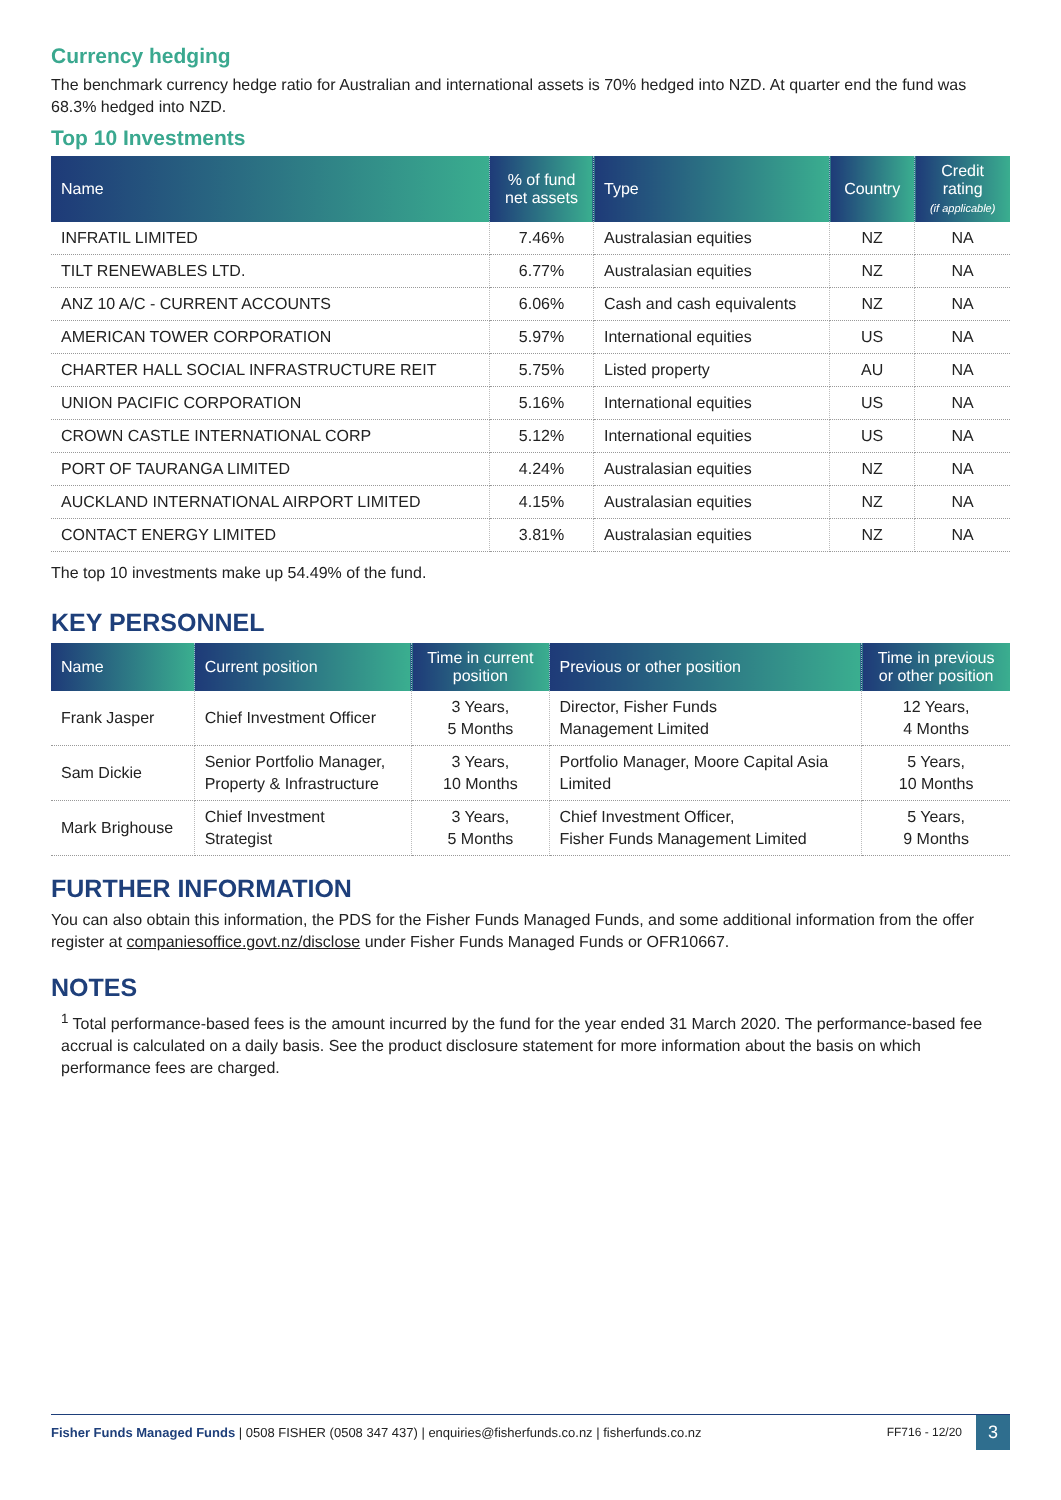Currency hedging
The benchmark currency hedge ratio for Australian and international assets is 70% hedged into NZD. At quarter end the fund was 68.3% hedged into NZD.
Top 10 Investments
| Name | % of fund net assets | Type | Country | Credit rating (if applicable) |
| --- | --- | --- | --- | --- |
| INFRATIL LIMITED | 7.46% | Australasian equities | NZ | NA |
| TILT RENEWABLES LTD. | 6.77% | Australasian equities | NZ | NA |
| ANZ 10 A/C - CURRENT ACCOUNTS | 6.06% | Cash and cash equivalents | NZ | NA |
| AMERICAN TOWER CORPORATION | 5.97% | International equities | US | NA |
| CHARTER HALL SOCIAL INFRASTRUCTURE REIT | 5.75% | Listed property | AU | NA |
| UNION PACIFIC CORPORATION | 5.16% | International equities | US | NA |
| CROWN CASTLE INTERNATIONAL CORP | 5.12% | International equities | US | NA |
| PORT OF TAURANGA LIMITED | 4.24% | Australasian equities | NZ | NA |
| AUCKLAND INTERNATIONAL AIRPORT LIMITED | 4.15% | Australasian equities | NZ | NA |
| CONTACT ENERGY LIMITED | 3.81% | Australasian equities | NZ | NA |
The top 10 investments make up 54.49% of the fund.
KEY PERSONNEL
| Name | Current position | Time in current position | Previous or other position | Time in previous or other position |
| --- | --- | --- | --- | --- |
| Frank Jasper | Chief Investment Officer | 3 Years, 5 Months | Director, Fisher Funds Management Limited | 12 Years, 4 Months |
| Sam Dickie | Senior Portfolio Manager, Property & Infrastructure | 3 Years, 10 Months | Portfolio Manager, Moore Capital Asia Limited | 5 Years, 10 Months |
| Mark Brighouse | Chief Investment Strategist | 3 Years, 5 Months | Chief Investment Officer, Fisher Funds Management Limited | 5 Years, 9 Months |
FURTHER INFORMATION
You can also obtain this information, the PDS for the Fisher Funds Managed Funds, and some additional information from the offer register at companiesoffice.govt.nz/disclose under Fisher Funds Managed Funds or OFR10667.
NOTES
<sup>1</sup> Total performance-based fees is the amount incurred by the fund for the year ended 31 March 2020. The performance-based fee accrual is calculated on a daily basis. See the product disclosure statement for more information about the basis on which performance fees are charged.
Fisher Funds Managed Funds | 0508 FISHER (0508 347 437) | enquiries@fisherfunds.co.nz | fisherfunds.co.nz FF716 - 12/20 3